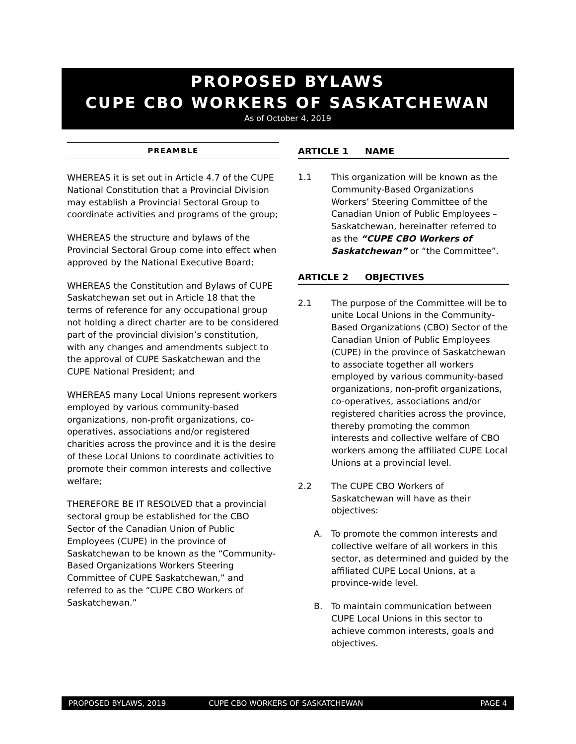PROPOSED BYLAWS
CUPE CBO WORKERS OF SASKATCHEWAN
As of October 4, 2019
PREAMBLE
WHEREAS it is set out in Article 4.7 of the CUPE National Constitution that a Provincial Division may establish a Provincial Sectoral Group to coordinate activities and programs of the group;
WHEREAS the structure and bylaws of the Provincial Sectoral Group come into effect when approved by the National Executive Board;
WHEREAS the Constitution and Bylaws of CUPE Saskatchewan set out in Article 18 that the terms of reference for any occupational group not holding a direct charter are to be considered part of the provincial division’s constitution, with any changes and amendments subject to the approval of CUPE Saskatchewan and the CUPE National President; and
WHEREAS many Local Unions represent workers employed by various community-based organizations, non-profit organizations, co-operatives, associations and/or registered charities across the province and it is the desire of these Local Unions to coordinate activities to promote their common interests and collective welfare;
THEREFORE BE IT RESOLVED that a provincial sectoral group be established for the CBO Sector of the Canadian Union of Public Employees (CUPE) in the province of Saskatchewan to be known as the “Community-Based Organizations Workers Steering Committee of CUPE Saskatchewan,” and referred to as the “CUPE CBO Workers of Saskatchewan.”
ARTICLE 1 NAME
1.1 This organization will be known as the Community-Based Organizations Workers’ Steering Committee of the Canadian Union of Public Employees – Saskatchewan, hereinafter referred to as the “CUPE CBO Workers of Saskatchewan” or “the Committee”.
ARTICLE 2 OBJECTIVES
2.1 The purpose of the Committee will be to unite Local Unions in the Community-Based Organizations (CBO) Sector of the Canadian Union of Public Employees (CUPE) in the province of Saskatchewan to associate together all workers employed by various community-based organizations, non-profit organizations, co-operatives, associations and/or registered charities across the province, thereby promoting the common interests and collective welfare of CBO workers among the affiliated CUPE Local Unions at a provincial level.
2.2 The CUPE CBO Workers of Saskatchewan will have as their objectives:
A. To promote the common interests and collective welfare of all workers in this sector, as determined and guided by the affiliated CUPE Local Unions, at a province-wide level.
B. To maintain communication between CUPE Local Unions in this sector to achieve common interests, goals and objectives.
PROPOSED BYLAWS, 2019 CUPE CBO WORKERS OF SASKATCHEWAN PAGE 4